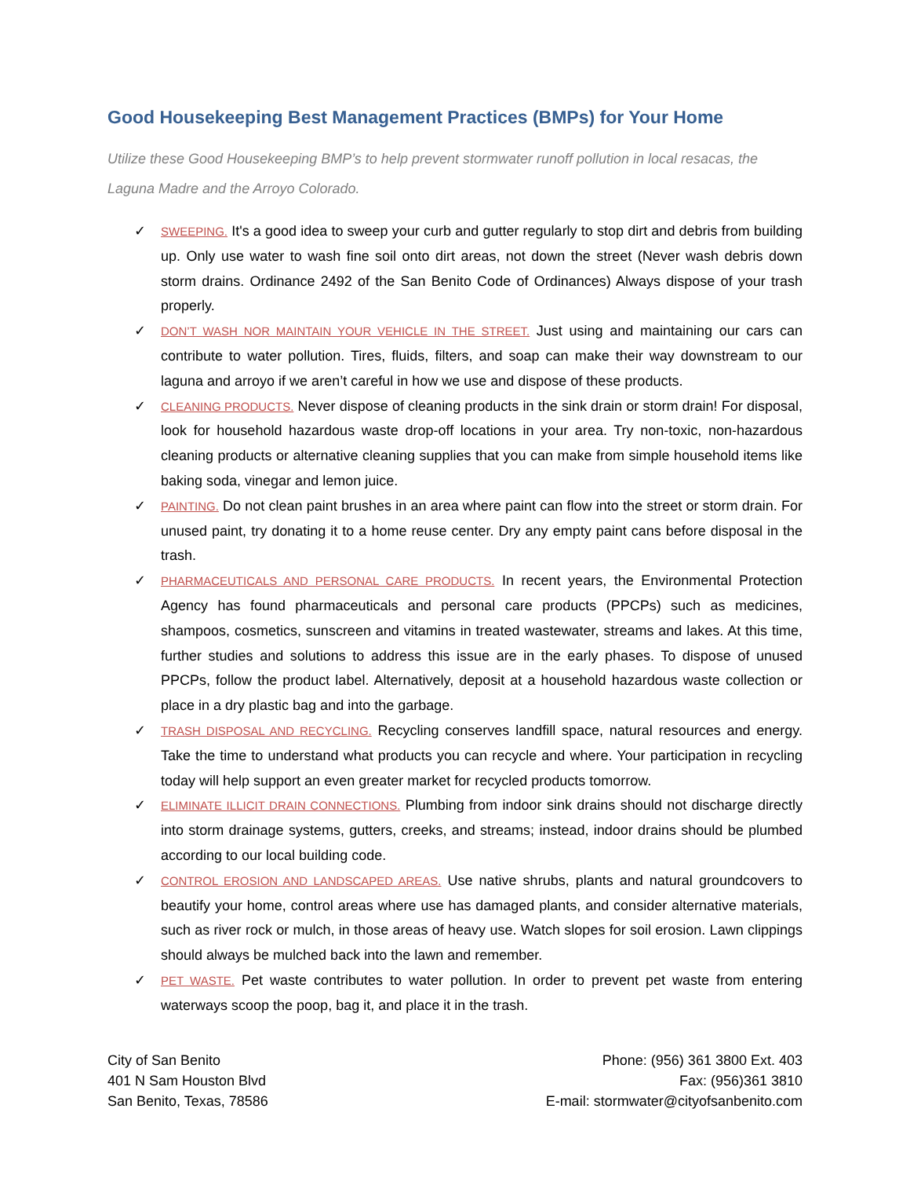Good Housekeeping Best Management Practices (BMPs) for Your Home
Utilize these Good Housekeeping BMP’s to help prevent stormwater runoff pollution in local resacas, the Laguna Madre and the Arroyo Colorado.
✓ SWEEPING. It's a good idea to sweep your curb and gutter regularly to stop dirt and debris from building up. Only use water to wash fine soil onto dirt areas, not down the street (Never wash debris down storm drains. Ordinance 2492 of the San Benito Code of Ordinances) Always dispose of your trash properly.
✓ DON’T WASH NOR MAINTAIN YOUR VEHICLE IN THE STREET. Just using and maintaining our cars can contribute to water pollution. Tires, fluids, filters, and soap can make their way downstream to our laguna and arroyo if we aren’t careful in how we use and dispose of these products.
✓ CLEANING PRODUCTS. Never dispose of cleaning products in the sink drain or storm drain! For disposal, look for household hazardous waste drop-off locations in your area. Try non-toxic, non-hazardous cleaning products or alternative cleaning supplies that you can make from simple household items like baking soda, vinegar and lemon juice.
✓ PAINTING. Do not clean paint brushes in an area where paint can flow into the street or storm drain. For unused paint, try donating it to a home reuse center. Dry any empty paint cans before disposal in the trash.
✓ PHARMACEUTICALS AND PERSONAL CARE PRODUCTS. In recent years, the Environmental Protection Agency has found pharmaceuticals and personal care products (PPCPs) such as medicines, shampoos, cosmetics, sunscreen and vitamins in treated wastewater, streams and lakes. At this time, further studies and solutions to address this issue are in the early phases. To dispose of unused PPCPs, follow the product label. Alternatively, deposit at a household hazardous waste collection or place in a dry plastic bag and into the garbage.
✓ TRASH DISPOSAL AND RECYCLING. Recycling conserves landfill space, natural resources and energy. Take the time to understand what products you can recycle and where. Your participation in recycling today will help support an even greater market for recycled products tomorrow.
✓ ELIMINATE ILLICIT DRAIN CONNECTIONS. Plumbing from indoor sink drains should not discharge directly into storm drainage systems, gutters, creeks, and streams; instead, indoor drains should be plumbed according to our local building code.
✓ CONTROL EROSION AND LANDSCAPED AREAS. Use native shrubs, plants and natural groundcovers to beautify your home, control areas where use has damaged plants, and consider alternative materials, such as river rock or mulch, in those areas of heavy use. Watch slopes for soil erosion. Lawn clippings should always be mulched back into the lawn and remember.
✓ PET WASTE. Pet waste contributes to water pollution. In order to prevent pet waste from entering waterways scoop the poop, bag it, and place it in the trash.
City of San Benito
401 N Sam Houston Blvd
San Benito, Texas, 78586
Phone: (956) 361 3800 Ext. 403
Fax: (956)361 3810
E-mail: stormwater@cityofsanbenito.com